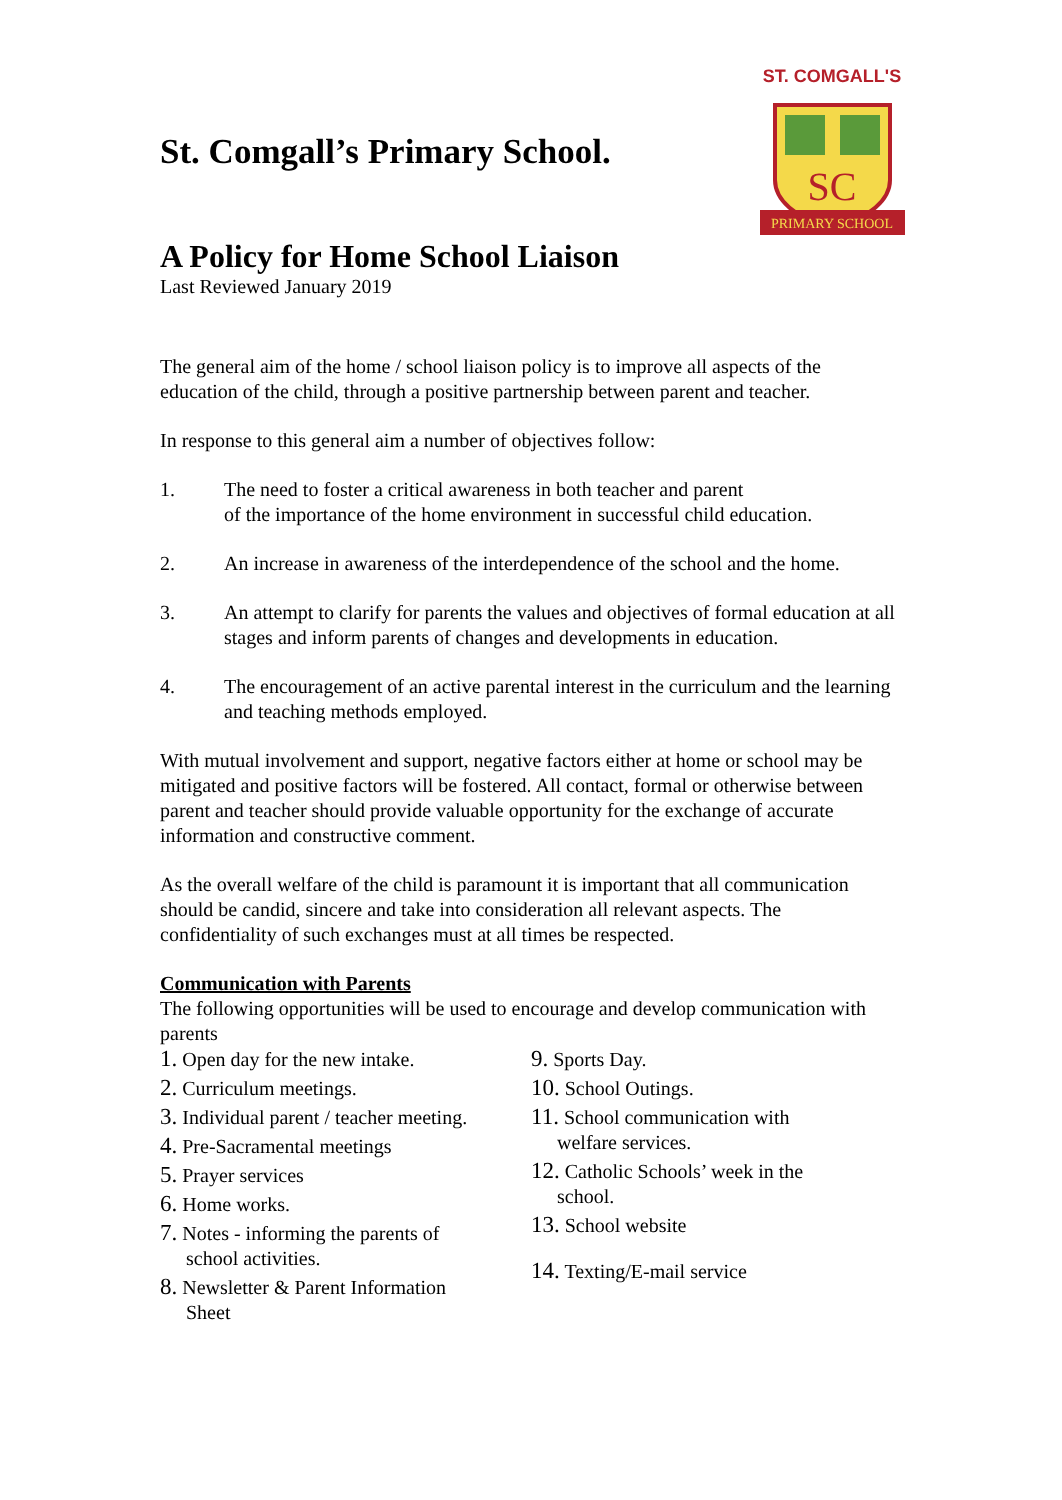SC
ST. COMGALL'S
PRIMARY SCHOOL
St. Comgall’s Primary School.
A Policy for Home School Liaison
Last Reviewed January 2019
The general aim of the home / school liaison policy is to improve all aspects of the education of the child, through a positive partnership between parent and teacher.
In response to this general aim a number of objectives follow:
1. The need to foster a critical awareness in both teacher and parent
of the importance of the home environment in successful child education.
2. An increase in awareness of the interdependence of the school and the home.
3. An attempt to clarify for parents the values and objectives of formal education at all stages and inform parents of changes and developments in education.
4. The encouragement of an active parental interest in the curriculum and the learning and teaching methods employed.
With mutual involvement and support, negative factors either at home or school may be mitigated and positive factors will be fostered. All contact, formal or otherwise between parent and teacher should provide valuable opportunity for the exchange of accurate information and constructive comment.
As the overall welfare of the child is paramount it is important that all communication should be candid, sincere and take into consideration all relevant aspects. The confidentiality of such exchanges must at all times be respected.
Communication with Parents
The following opportunities will be used to encourage and develop communication with parents
1. Open day for the new intake.
2. Curriculum meetings.
3. Individual parent / teacher meeting.
4. Pre-Sacramental meetings
5. Prayer services
6. Home works.
7. Notes - informing the parents of
school activities.
8. Newsletter & Parent Information
Sheet
9. Sports Day.
10. School Outings.
11. School communication with
welfare services.
12. Catholic Schools’ week in the
school.
13. School website
14. Texting/E-mail service